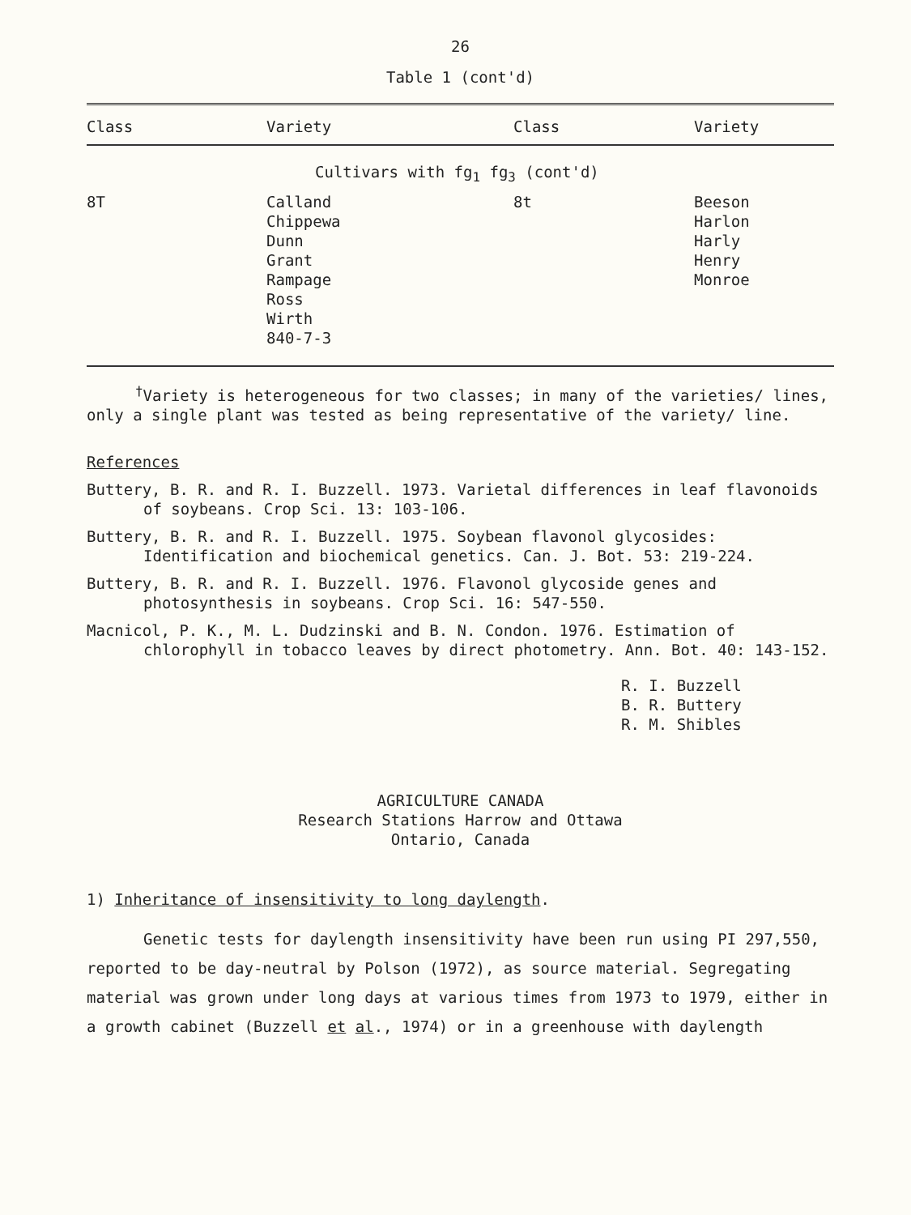26
Table 1 (cont'd)
| Class | Variety | Class | Variety |
| --- | --- | --- | --- |
| | Cultivars with fg<sub>1</sub> fg<sub>3</sub> (cont'd) | | |
| 8T | Calland Chippewa Dunn Grant Rampage Ross Wirth 840-7-3 | 8t | Beeson Harlon Harly Henry Monroe |
<sup>†</sup> Variety is heterogeneous for two classes; in many of the varieties/ lines, only a single plant was tested as being representative of the variety/ line.
References
Buttery, B. R. and R. I. Buzzell. 1973. Varietal differences in leaf flavonoids of soybeans. Crop Sci. 13: 103-106.
Buttery, B. R. and R. I. Buzzell. 1975. Soybean flavonol glycosides: Identification and biochemical genetics. Can. J. Bot. 53: 219-224.
Buttery, B. R. and R. I. Buzzell. 1976. Flavonol glycoside genes and photosynthesis in soybeans. Crop Sci. 16: 547-550.
Macnicol, P. K., M. L. Dudzinski and B. N. Condon. 1976. Estimation of chlorophyll in tobacco leaves by direct photometry. Ann. Bot. 40: 143-152.
R. I. Buzzell
B. R. Buttery
R. M. Shibles
AGRICULTURE CANADA
Research Stations Harrow and Ottawa
Ontario, Canada
1) Inheritance of insensitivity to long daylength.
Genetic tests for daylength insensitivity have been run using PI 297,550, reported to be day-neutral by Polson (1972), as source material. Segregating material was grown under long days at various times from 1973 to 1979, either in a growth cabinet (Buzzell et al., 1974) or in a greenhouse with daylength